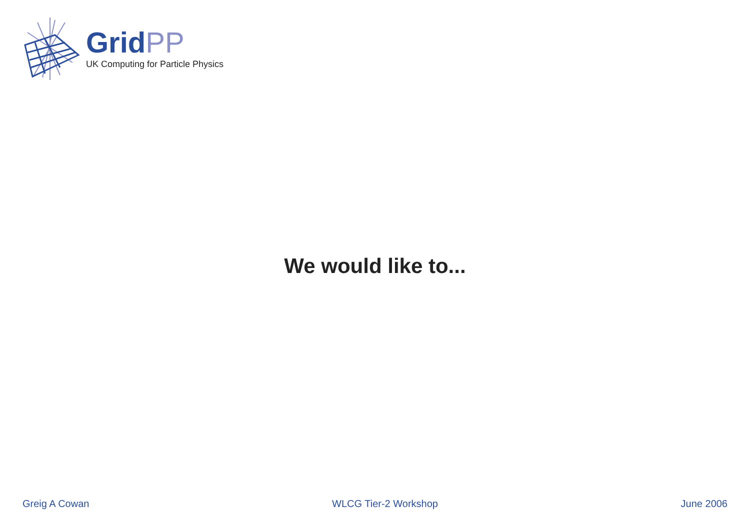GridPP
UK Computing for Particle Physics
We would like to...
Greig A Cowan WLCG Tier-2 Workshop June 2006